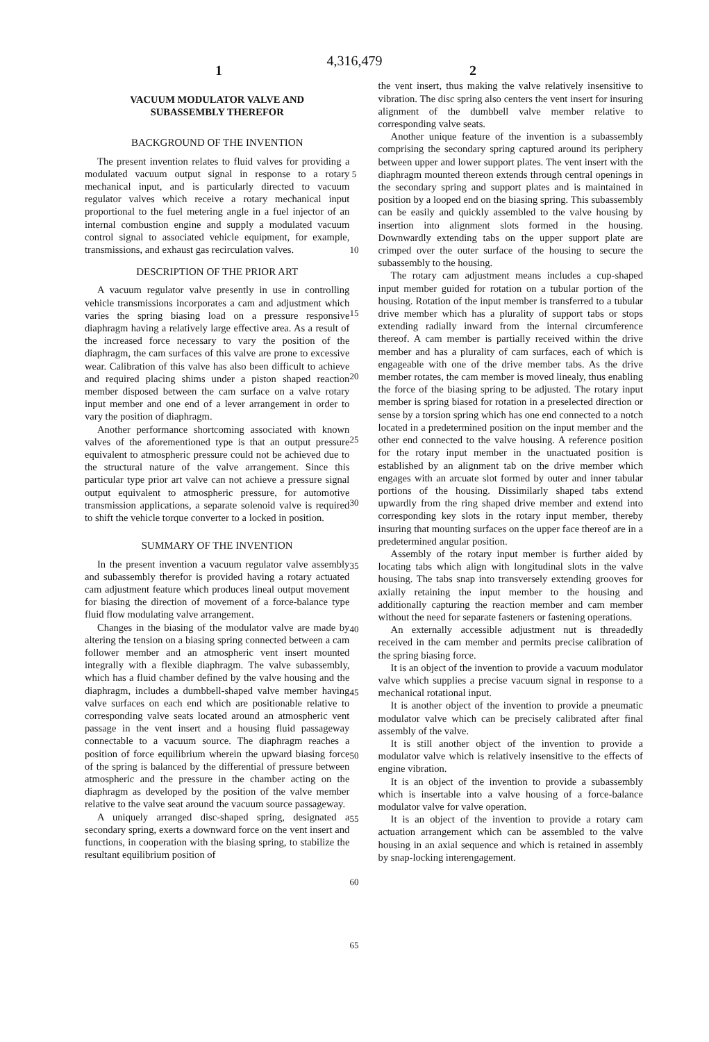4,316,479
1 2
VACUUM MODULATOR VALVE AND
SUBASSEMBLY THEREFOR
BACKGROUND OF THE INVENTION
The present invention relates to fluid valves for providing a modulated vacuum output signal in response to a rotary mechanical input, and is particularly directed to vacuum regulator valves which receive a rotary mechanical input proportional to the fuel metering angle in a fuel injector of an internal combustion engine and supply a modulated vacuum control signal to associated vehicle equipment, for example, transmissions, and exhaust gas recirculation valves.
DESCRIPTION OF THE PRIOR ART
A vacuum regulator valve presently in use in controlling vehicle transmissions incorporates a cam and adjustment which varies the spring biasing load on a pressure responsive diaphragm having a relatively large effective area. As a result of the increased force necessary to vary the position of the diaphragm, the cam surfaces of this valve are prone to excessive wear. Calibration of this valve has also been difficult to achieve and required placing shims under a piston shaped reaction member disposed between the cam surface on a valve rotary input member and one end of a lever arrangement in order to vary the position of diaphragm.
Another performance shortcoming associated with known valves of the aforementioned type is that an output pressure equivalent to atmospheric pressure could not be achieved due to the structural nature of the valve arrangement. Since this particular type prior art valve can not achieve a pressure signal output equivalent to atmospheric pressure, for automotive transmission applications, a separate solenoid valve is required to shift the vehicle torque converter to a locked in position.
SUMMARY OF THE INVENTION
In the present invention a vacuum regulator valve assembly and subassembly therefor is provided having a rotary actuated cam adjustment feature which produces lineal output movement for biasing the direction of movement of a force-balance type fluid flow modulating valve arrangement.
Changes in the biasing of the modulator valve are made by altering the tension on a biasing spring connected between a cam follower member and an atmospheric vent insert mounted integrally with a flexible diaphragm. The valve subassembly, which has a fluid chamber defined by the valve housing and the diaphragm, includes a dumbbell-shaped valve member having valve surfaces on each end which are positionable relative to corresponding valve seats located around an atmospheric vent passage in the vent insert and a housing fluid passageway connectable to a vacuum source. The diaphragm reaches a position of force equilibrium wherein the upward biasing force of the spring is balanced by the differential of pressure between atmospheric and the pressure in the chamber acting on the diaphragm as developed by the position of the valve member relative to the valve seat around the vacuum source passageway.
A uniquely arranged disc-shaped spring, designated a secondary spring, exerts a downward force on the vent insert and functions, in cooperation with the biasing spring, to stabilize the resultant equilibrium position of
5
10
15
20
25
30
35
40
45
50
55
60
65
the vent insert, thus making the valve relatively insensitive to vibration. The disc spring also centers the vent insert for insuring alignment of the dumbbell valve member relative to corresponding valve seats.
Another unique feature of the invention is a subassembly comprising the secondary spring captured around its periphery between upper and lower support plates. The vent insert with the diaphragm mounted thereon extends through central openings in the secondary spring and support plates and is maintained in position by a looped end on the biasing spring. This subassembly can be easily and quickly assembled to the valve housing by insertion into alignment slots formed in the housing. Downwardly extending tabs on the upper support plate are crimped over the outer surface of the housing to secure the subassembly to the housing.
The rotary cam adjustment means includes a cup-shaped input member guided for rotation on a tubular portion of the housing. Rotation of the input member is transferred to a tubular drive member which has a plurality of support tabs or stops extending radially inward from the internal circumference thereof. A cam member is partially received within the drive member and has a plurality of cam surfaces, each of which is engageable with one of the drive member tabs. As the drive member rotates, the cam member is moved linealy, thus enabling the force of the biasing spring to be adjusted. The rotary input member is spring biased for rotation in a preselected direction or sense by a torsion spring which has one end connected to a notch located in a predetermined position on the input member and the other end connected to the valve housing. A reference position for the rotary input member in the unactuated position is established by an alignment tab on the drive member which engages with an arcuate slot formed by outer and inner tabular portions of the housing. Dissimilarly shaped tabs extend upwardly from the ring shaped drive member and extend into corresponding key slots in the rotary input member, thereby insuring that mounting surfaces on the upper face thereof are in a predetermined angular position.
Assembly of the rotary input member is further aided by locating tabs which align with longitudinal slots in the valve housing. The tabs snap into transversely extending grooves for axially retaining the input member to the housing and additionally capturing the reaction member and cam member without the need for separate fasteners or fastening operations.
An externally accessible adjustment nut is threadedly received in the cam member and permits precise calibration of the spring biasing force.
It is an object of the invention to provide a vacuum modulator valve which supplies a precise vacuum signal in response to a mechanical rotational input.
It is another object of the invention to provide a pneumatic modulator valve which can be precisely calibrated after final assembly of the valve.
It is still another object of the invention to provide a modulator valve which is relatively insensitive to the effects of engine vibration.
It is an object of the invention to provide a subassembly which is insertable into a valve housing of a force-balance modulator valve for valve operation.
It is an object of the invention to provide a rotary cam actuation arrangement which can be assembled to the valve housing in an axial sequence and which is retained in assembly by snap-locking interengagement.